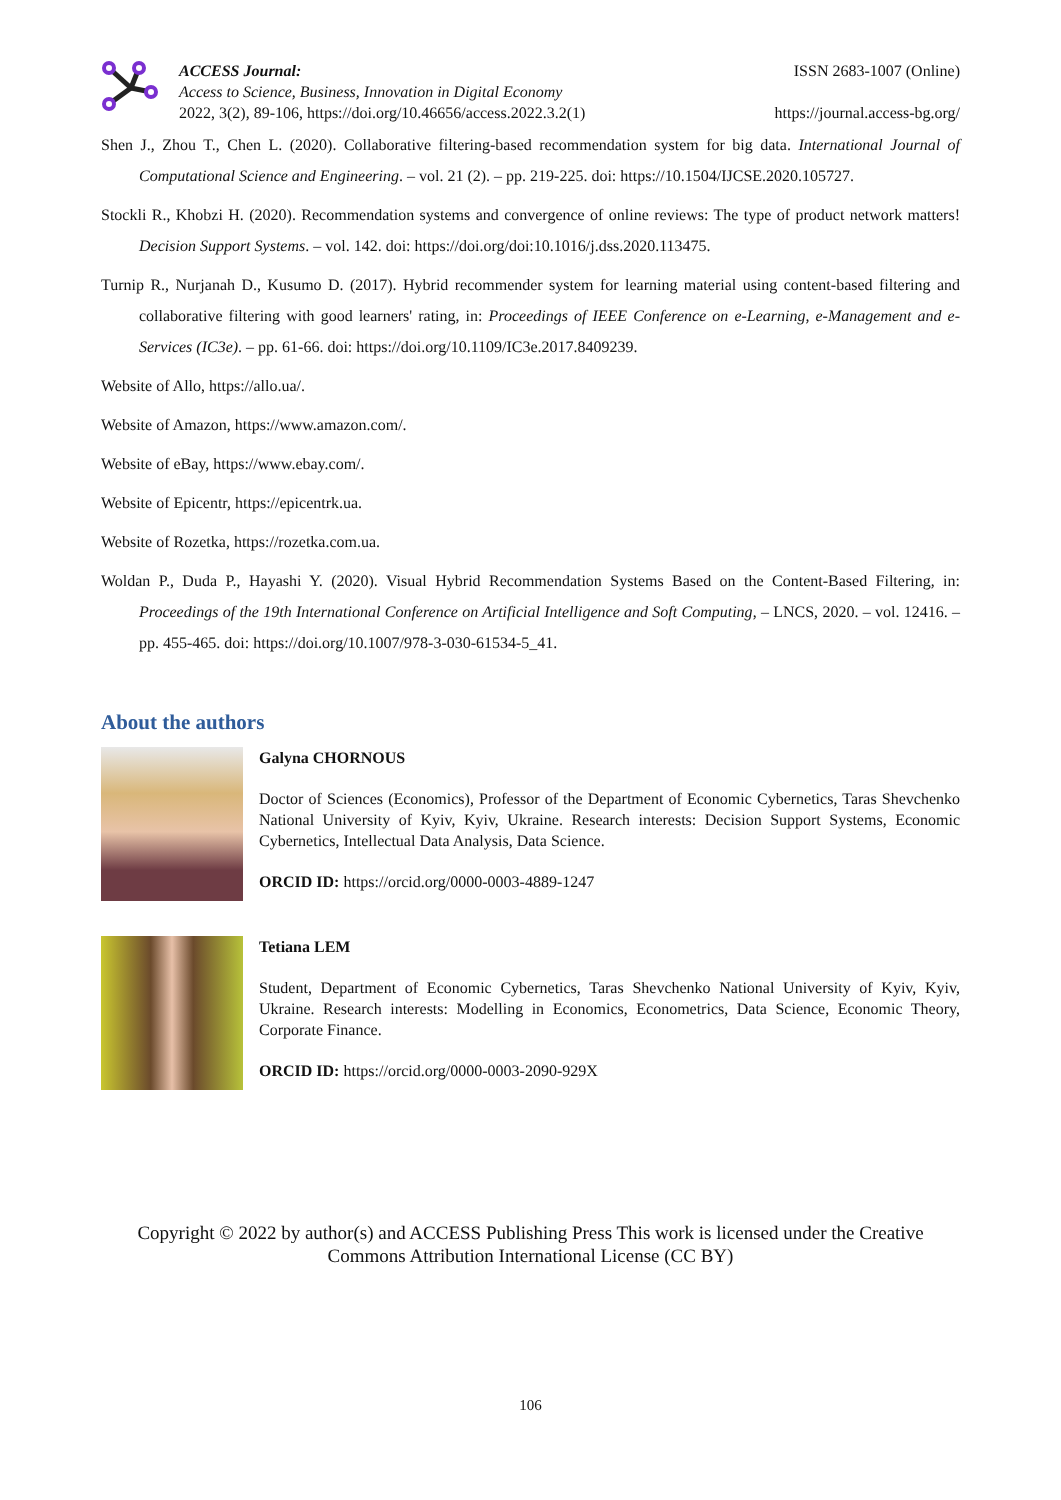ACCESS Journal:
Access to Science, Business, Innovation in Digital Economy
2022, 3(2), 89-106, https://doi.org/10.46656/access.2022.3.2(1)
ISSN 2683-1007 (Online)
https://journal.access-bg.org/
Shen J., Zhou T., Chen L. (2020). Collaborative filtering-based recommendation system for big data. International Journal of Computational Science and Engineering. – vol. 21 (2). – pp. 219-225. doi: https://10.1504/IJCSE.2020.105727.
Stockli R., Khobzi H. (2020). Recommendation systems and convergence of online reviews: The type of product network matters! Decision Support Systems. – vol. 142. doi: https://doi.org/doi:10.1016/j.dss.2020.113475.
Turnip R., Nurjanah D., Kusumo D. (2017). Hybrid recommender system for learning material using content-based filtering and collaborative filtering with good learners' rating, in: Proceedings of IEEE Conference on e-Learning, e-Management and e-Services (IC3e). – pp. 61-66. doi: https://doi.org/10.1109/IC3e.2017.8409239.
Website of Allo, https://allo.ua/.
Website of Amazon, https://www.amazon.com/.
Website of eBay, https://www.ebay.com/.
Website of Epicentr, https://epicentrk.ua.
Website of Rozetka, https://rozetka.com.ua.
Woldan P., Duda P., Hayashi Y. (2020). Visual Hybrid Recommendation Systems Based on the Content-Based Filtering, in: Proceedings of the 19th International Conference on Artificial Intelligence and Soft Computing, – LNCS, 2020. – vol. 12416. – pp. 455-465. doi: https://doi.org/10.1007/978-3-030-61534-5_41.
About the authors
Galyna CHORNOUS
Doctor of Sciences (Economics), Professor of the Department of Economic Cybernetics, Taras Shevchenko National University of Kyiv, Kyiv, Ukraine. Research interests: Decision Support Systems, Economic Cybernetics, Intellectual Data Analysis, Data Science.
ORCID ID: https://orcid.org/0000-0003-4889-1247
Tetiana LEM
Student, Department of Economic Cybernetics, Taras Shevchenko National University of Kyiv, Kyiv, Ukraine. Research interests: Modelling in Economics, Econometrics, Data Science, Economic Theory, Corporate Finance.
ORCID ID: https://orcid.org/0000-0003-2090-929X
Copyright © 2022 by author(s) and ACCESS Publishing Press This work is licensed under the Creative Commons Attribution International License (CC BY)
106